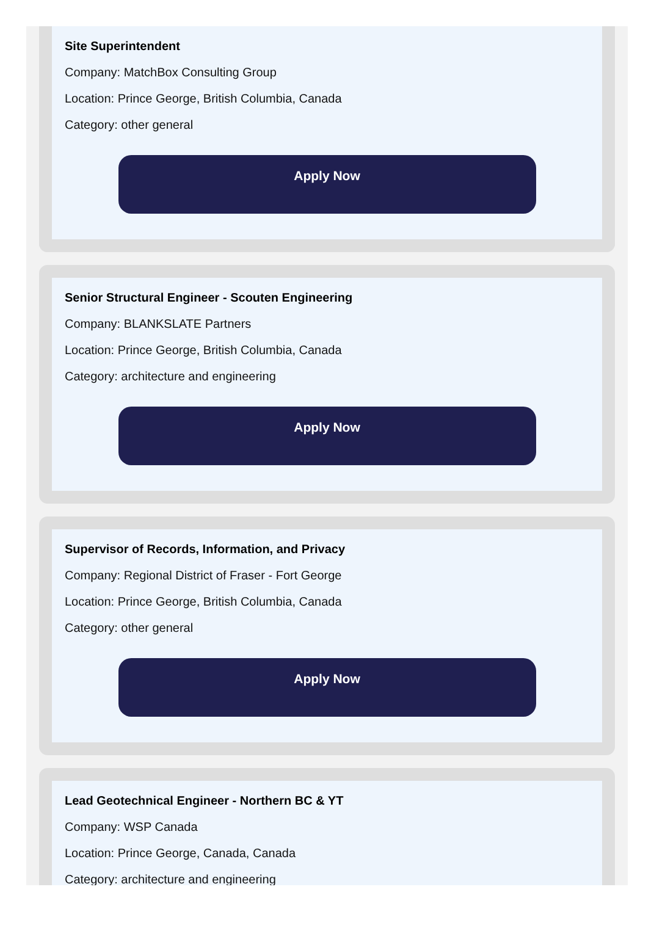Site Superintendent
Company: MatchBox Consulting Group
Location: Prince George, British Columbia, Canada
Category: other general
Apply Now
Senior Structural Engineer - Scouten Engineering
Company: BLANKSLATE Partners
Location: Prince George, British Columbia, Canada
Category: architecture and engineering
Apply Now
Supervisor of Records, Information, and Privacy
Company: Regional District of Fraser - Fort George
Location: Prince George, British Columbia, Canada
Category: other general
Apply Now
Lead Geotechnical Engineer - Northern BC & YT
Company: WSP Canada
Location: Prince George, Canada, Canada
Category: architecture and engineering